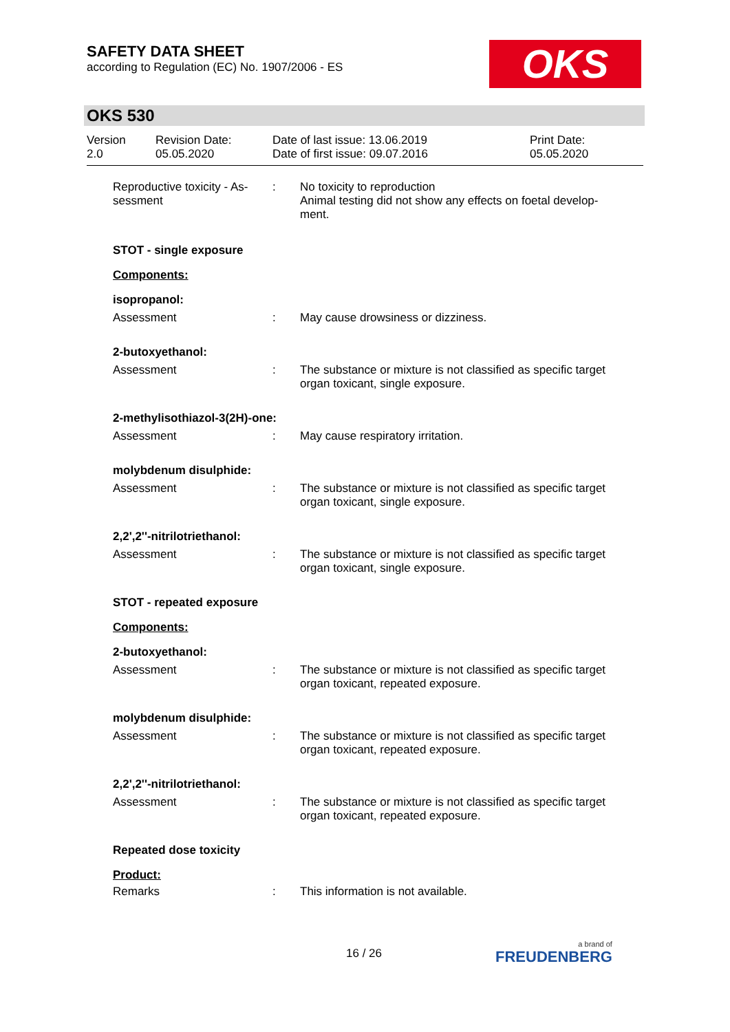SAFETY DATA SHEET
according to Regulation (EC) No. 1907/2006 - ES
OKS
OKS 530
Version
2.0
Revision Date:
05.05.2020
Date of last issue: 13.06.2019
Date of first issue: 09.07.2016
Print Date:
05.05.2020
Reproductive toxicity - As-
sessment
: No toxicity to reproduction
Animal testing did not show any effects on foetal develop-
ment.
STOT - single exposure
Components:
isopropanol:
Assessment : May cause drowsiness or dizziness.
2-butoxyethanol:
Assessment : The substance or mixture is not classified as specific target organ toxicant, single exposure.
2-methylisothiazol-3(2H)-one:
Assessment : May cause respiratory irritation.
molybdenum disulphide:
Assessment : The substance or mixture is not classified as specific target organ toxicant, single exposure.
2,2',2''-nitrilotriethanol:
Assessment : The substance or mixture is not classified as specific target organ toxicant, single exposure.
STOT - repeated exposure
Components:
2-butoxyethanol:
Assessment : The substance or mixture is not classified as specific target organ toxicant, repeated exposure.
molybdenum disulphide:
Assessment : The substance or mixture is not classified as specific target organ toxicant, repeated exposure.
2,2',2''-nitrilotriethanol:
Assessment : The substance or mixture is not classified as specific target organ toxicant, repeated exposure.
Repeated dose toxicity
Product:
Remarks : This information is not available.
16 / 26
a brand of
FREUDENBERG